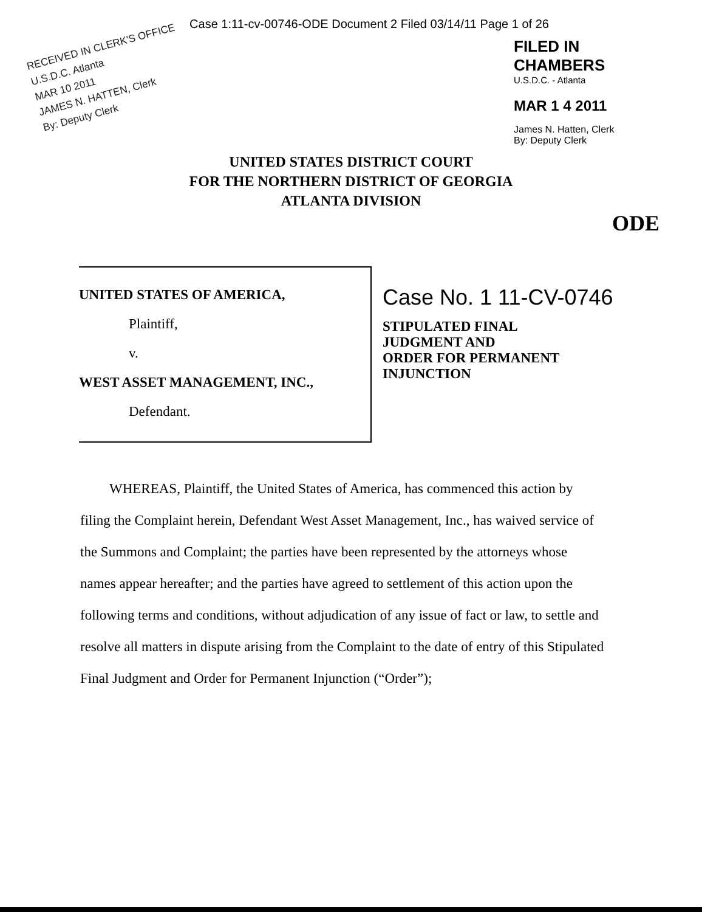Case 1:11-cv-00746-ODE Document 2 Filed 03/14/11 Page 1 of 26
RECEIVED IN CLERK'S OFFICE U.S.D.C. Atlanta
MAR 10 2011
JAMES N. HATTEN, Clerk
By: Deputy Clerk
FILED IN CHAMBERS
U.S.D.C. - Atlanta
MAR 1 4 2011
James N. Hatten, Clerk
By: Deputy Clerk
UNITED STATES DISTRICT COURT
FOR THE NORTHERN DISTRICT OF GEORGIA
ATLANTA DIVISION
ODE
UNITED STATES OF AMERICA,
Plaintiff,
v.
WEST ASSET MANAGEMENT, INC.,
Defendant.
Case No. 1 11-CV-0746
STIPULATED FINAL
JUDGMENT AND
ORDER FOR PERMANENT
INJUNCTION
WHEREAS, Plaintiff, the United States of America, has commenced this action by filing the Complaint herein, Defendant West Asset Management, Inc., has waived service of the Summons and Complaint; the parties have been represented by the attorneys whose names appear hereafter; and the parties have agreed to settlement of this action upon the following terms and conditions, without adjudication of any issue of fact or law, to settle and resolve all matters in dispute arising from the Complaint to the date of entry of this Stipulated Final Judgment and Order for Permanent Injunction (“Order”);